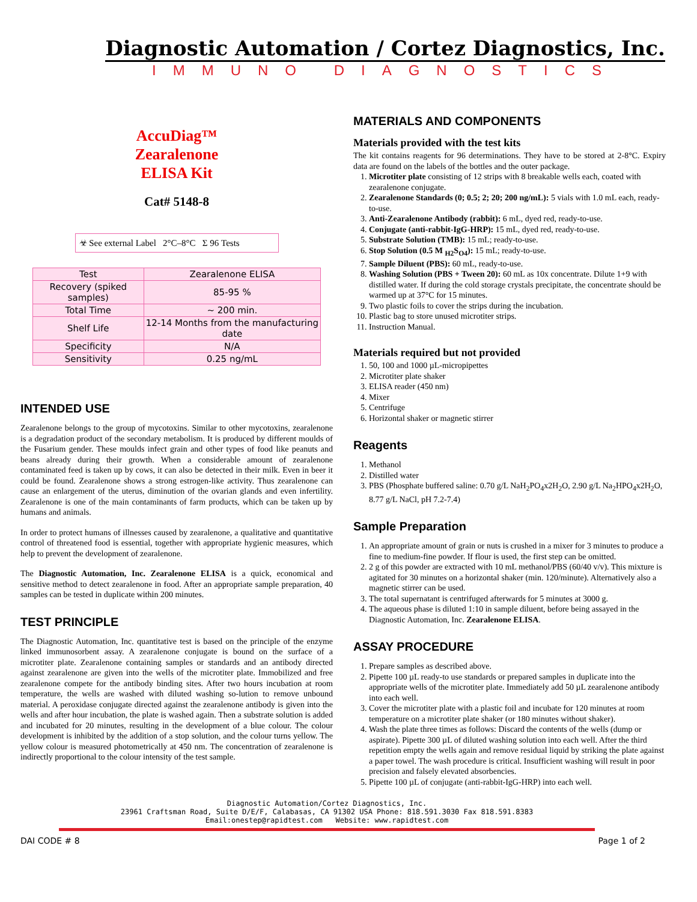Diagnostic Automation / Cortez Diagnostics, Inc.
IMMUNO DIAGNOSTICS
AccuDiag™
Zearalenone
ELISA Kit
Cat# 5148-8
☣ See external Label 2°C–8°C Σ 96 Tests
| Test | Zearalenone ELISA |
| Recovery (spiked samples) | 85-95 % |
| Total Time | ~ 200 min. |
| Shelf Life | 12-14 Months from the manufacturing date |
| Specificity | N/A |
| Sensitivity | 0.25 ng/mL |
INTENDED USE
Zearalenone belongs to the group of mycotoxins. Similar to other mycotoxins, zearalenone is a degradation product of the secondary metabolism. It is produced by different moulds of the Fusarium gender. These moulds infect grain and other types of food like peanuts and beans already during their growth. When a considerable amount of zearalenone contaminated feed is taken up by cows, it can also be detected in their milk. Even in beer it could be found. Zearalenone shows a strong estrogen-like activity. Thus zearalenone can cause an enlargement of the uterus, diminution of the ovarian glands and even infertility. Zearalenone is one of the main contaminants of farm products, which can be taken up by humans and animals.
In order to protect humans of illnesses caused by zearalenone, a qualitative and quantitative control of threatened food is essential, together with appropriate hygienic measures, which help to prevent the development of zearalenone.
The Diagnostic Automation, Inc. Zearalenone ELISA is a quick, economical and sensitive method to detect zearalenone in food. After an appropriate sample preparation, 40 samples can be tested in duplicate within 200 minutes.
TEST PRINCIPLE
The Diagnostic Automation, Inc. quantitative test is based on the principle of the enzyme linked immunosorbent assay. A zearalenone conjugate is bound on the surface of a microtiter plate. Zearalenone containing samples or standards and an antibody directed against zearalenone are given into the wells of the microtiter plate. Immobilized and free zearalenone compete for the antibody binding sites. After two hours incubation at room temperature, the wells are washed with diluted washing so-lution to remove unbound material. A peroxidase conjugate directed against the zearalenone antibody is given into the wells and after hour incubation, the plate is washed again. Then a substrate solution is added and incubated for 20 minutes, resulting in the development of a blue colour. The colour development is inhibited by the addition of a stop solution, and the colour turns yellow. The yellow colour is measured photometrically at 450 nm. The concentration of zearalenone is indirectly proportional to the colour intensity of the test sample.
MATERIALS AND COMPONENTS
Materials provided with the test kits
The kit contains reagents for 96 determinations. They have to be stored at 2-8°C. Expiry data are found on the labels of the bottles and the outer package.
1. Microtiter plate consisting of 12 strips with 8 breakable wells each, coated with zearalenone conjugate.
2. Zearalenone Standards (0; 0.5; 2; 20; 200 ng/mL): 5 vials with 1.0 mL each, ready-to-use.
3. Anti-Zearalenone Antibody (rabbit): 6 mL, dyed red, ready-to-use.
4. Conjugate (anti-rabbit-IgG-HRP): 15 mL, dyed red, ready-to-use.
5. Substrate Solution (TMB): 15 mL; ready-to-use.
6. Stop Solution (0.5 M <sub>H2</sub>S<sub>O4</sub>): 15 mL; ready-to-use.
7. Sample Diluent (PBS): 60 mL, ready-to-use.
8. Washing Solution (PBS + Tween 20): 60 mL as 10x concentrate. Dilute 1+9 with distilled water. If during the cold storage crystals precipitate, the concentrate should be warmed up at 37°C for 15 minutes.
9. Two plastic foils to cover the strips during the incubation.
10. Plastic bag to store unused microtiter strips.
11. Instruction Manual.
Materials required but not provided
1. 50, 100 and 1000 µL-micropipettes
2. Microtiter plate shaker
3. ELISA reader (450 nm)
4. Mixer
5. Centrifuge
6. Horizontal shaker or magnetic stirrer
Reagents
1. Methanol
2. Distilled water
3. PBS (Phosphate buffered saline: 0.70 g/L NaH<sub>2</sub>PO<sub>4</sub>x2H<sub>2</sub>O, 2.90 g/L Na<sub>2</sub>HPO<sub>4</sub>x2H<sub>2</sub>O, 8.77 g/L NaCl, pH 7.2-7.4)
Sample Preparation
1. An appropriate amount of grain or nuts is crushed in a mixer for 3 minutes to produce a fine to medium-fine powder. If flour is used, the first step can be omitted.
2. 2 g of this powder are extracted with 10 mL methanol/PBS (60/40 v/v). This mixture is agitated for 30 minutes on a horizontal shaker (min. 120/minute). Alternatively also a magnetic stirrer can be used.
3. The total supernatant is centrifuged afterwards for 5 minutes at 3000 g.
4. The aqueous phase is diluted 1:10 in sample diluent, before being assayed in the Diagnostic Automation, Inc. Zearalenone ELISA.
ASSAY PROCEDURE
1. Prepare samples as described above.
2. Pipette 100 µL ready-to use standards or prepared samples in duplicate into the appropriate wells of the microtiter plate. Immediately add 50 µL zearalenone antibody into each well.
3. Cover the microtiter plate with a plastic foil and incubate for 120 minutes at room temperature on a microtiter plate shaker (or 180 minutes without shaker).
4. Wash the plate three times as follows: Discard the contents of the wells (dump or aspirate). Pipette 300 µL of diluted washing solution into each well. After the third repetition empty the wells again and remove residual liquid by striking the plate against a paper towel. The wash procedure is critical. Insufficient washing will result in poor precision and falsely elevated absorbencies.
5. Pipette 100 µL of conjugate (anti-rabbit-IgG-HRP) into each well.
Diagnostic Automation/Cortez Diagnostics, Inc.
23961 Craftsman Road, Suite D/E/F, Calabasas, CA 91302 USA Phone: 818.591.3030 Fax 818.591.8383
Email:onestep@rapidtest.com Website: www.rapidtest.com
DAI CODE # 8 Page 1 of 2